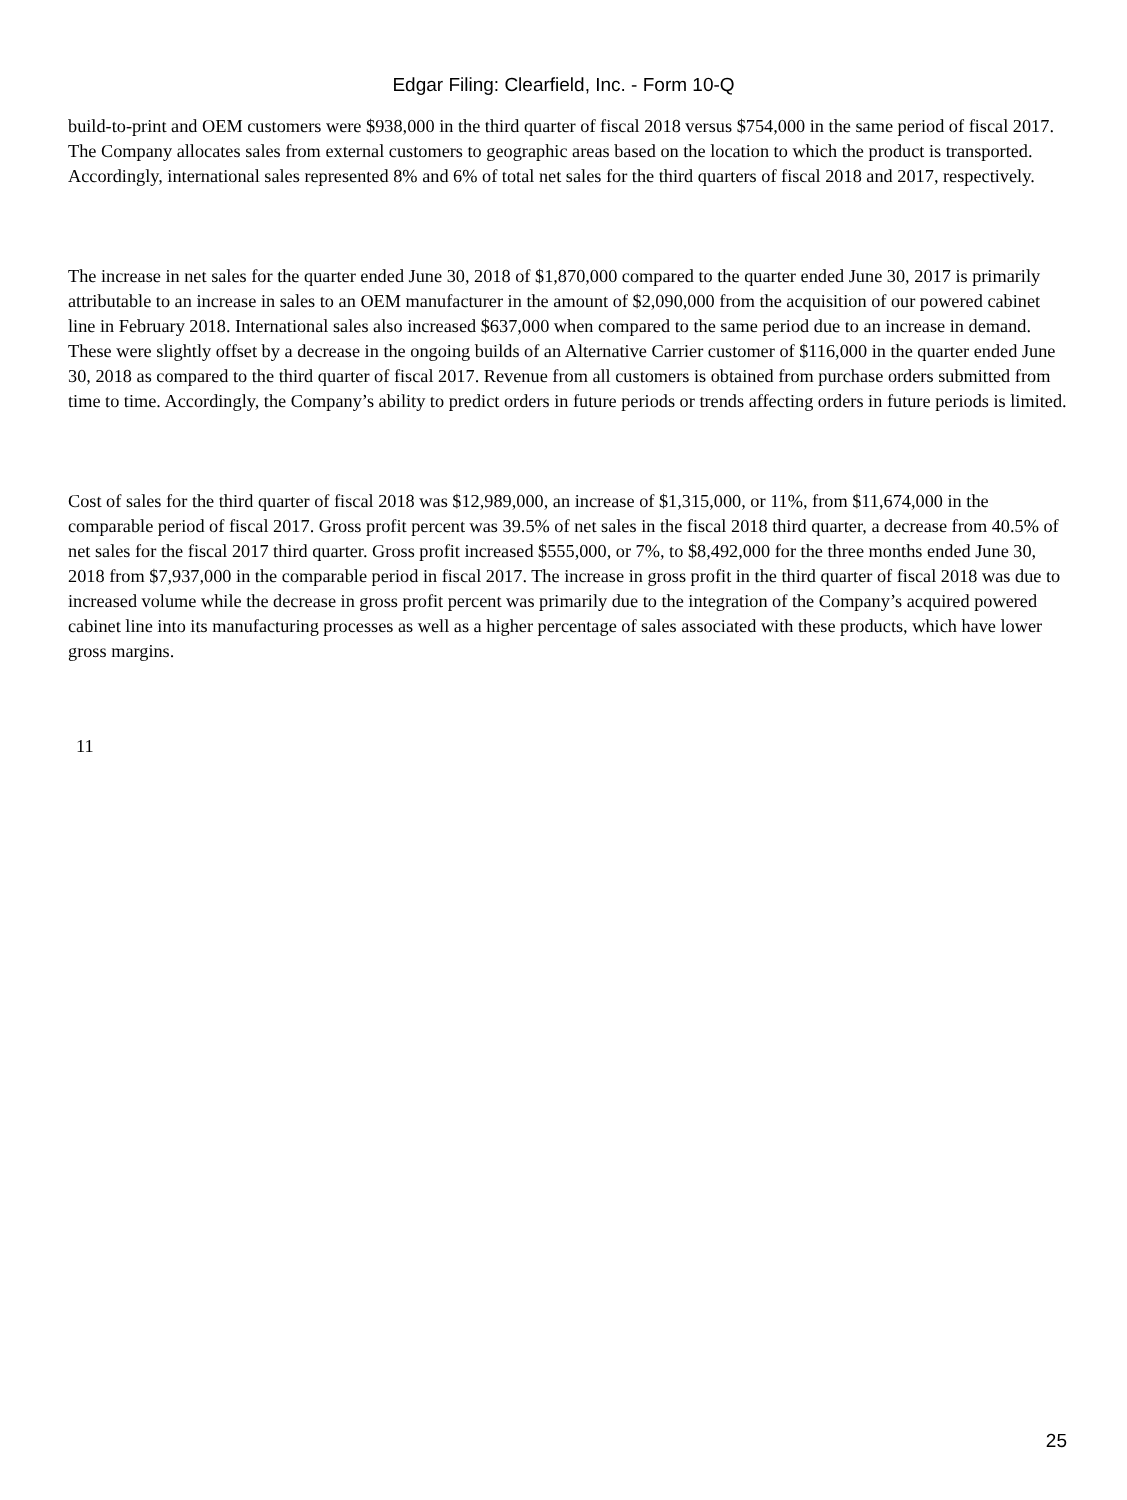Edgar Filing: Clearfield, Inc. - Form 10-Q
build-to-print and OEM customers were $938,000 in the third quarter of fiscal 2018 versus $754,000 in the same period of fiscal 2017. The Company allocates sales from external customers to geographic areas based on the location to which the product is transported. Accordingly, international sales represented 8% and 6% of total net sales for the third quarters of fiscal 2018 and 2017, respectively.
The increase in net sales for the quarter ended June 30, 2018 of $1,870,000 compared to the quarter ended June 30, 2017 is primarily attributable to an increase in sales to an OEM manufacturer in the amount of $2,090,000 from the acquisition of our powered cabinet line in February 2018. International sales also increased $637,000 when compared to the same period due to an increase in demand. These were slightly offset by a decrease in the ongoing builds of an Alternative Carrier customer of $116,000 in the quarter ended June 30, 2018 as compared to the third quarter of fiscal 2017. Revenue from all customers is obtained from purchase orders submitted from time to time. Accordingly, the Company’s ability to predict orders in future periods or trends affecting orders in future periods is limited.
Cost of sales for the third quarter of fiscal 2018 was $12,989,000, an increase of $1,315,000, or 11%, from $11,674,000 in the comparable period of fiscal 2017. Gross profit percent was 39.5% of net sales in the fiscal 2018 third quarter, a decrease from 40.5% of net sales for the fiscal 2017 third quarter. Gross profit increased $555,000, or 7%, to $8,492,000 for the three months ended June 30, 2018 from $7,937,000 in the comparable period in fiscal 2017. The increase in gross profit in the third quarter of fiscal 2018 was due to increased volume while the decrease in gross profit percent was primarily due to the integration of the Company’s acquired powered cabinet line into its manufacturing processes as well as a higher percentage of sales associated with these products, which have lower gross margins.
11
25